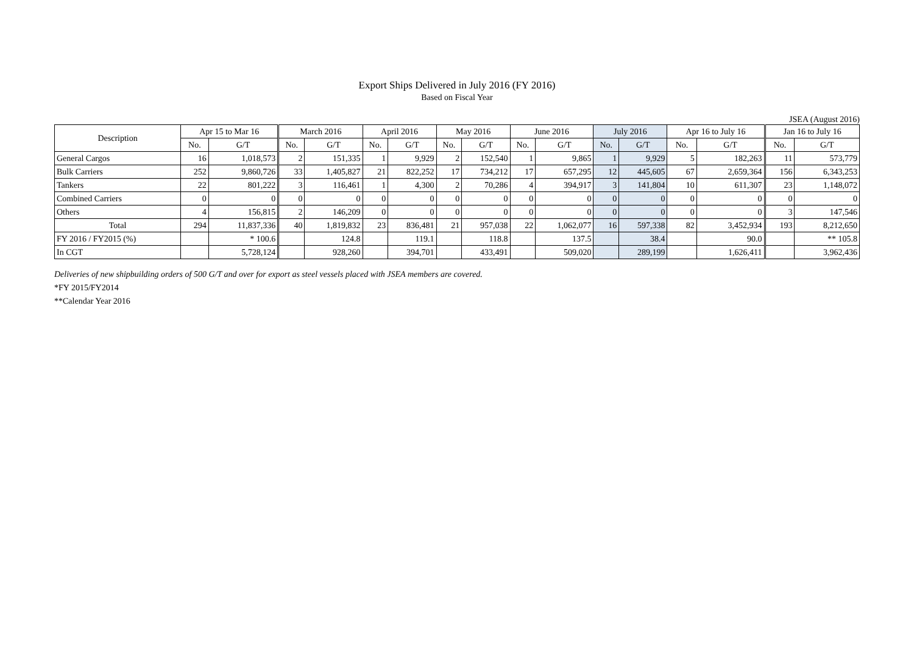Export Ships Delivered in July 2016 (FY 2016)
Based on Fiscal Year
JSEA (August 2016)
| Description | Apr 15 to Mar 16 | | March 2016 | | April 2016 | | May 2016 | | June 2016 | | July 2016 | | Apr 16 to July 16 | | Jan 16 to July 16 | |
| --- | --- | --- | --- | --- | --- | --- | --- | --- | --- | --- | --- | --- | --- | --- | --- | --- |
| | No. | G/T | No. | G/T | No. | G/T | No. | G/T | No. | G/T | No. | G/T | No. | G/T | No. | G/T |
| General Cargos | 16 | 1,018,573 | 2 | 151,335 | 1 | 9,929 | 2 | 152,540 | 1 | 9,865 | 1 | 9,929 | 5 | 182,263 | 11 | 573,779 |
| Bulk Carriers | 252 | 9,860,726 | 33 | 1,405,827 | 21 | 822,252 | 17 | 734,212 | 17 | 657,295 | 12 | 445,605 | 67 | 2,659,364 | 156 | 6,343,253 |
| Tankers | 22 | 801,222 | 3 | 116,461 | 1 | 4,300 | 2 | 70,286 | 4 | 394,917 | 3 | 141,804 | 10 | 611,307 | 23 | 1,148,072 |
| Combined Carriers | 0 | 0 | 0 | 0 | 0 | 0 | 0 | 0 | 0 | 0 | 0 | 0 | 0 | 0 | 0 | 0 |
| Others | 4 | 156,815 | 2 | 146,209 | 0 | 0 | 0 | 0 | 0 | 0 | 0 | 0 | 0 | 0 | 3 | 147,546 |
| Total | 294 | 11,837,336 | 40 | 1,819,832 | 23 | 836,481 | 21 | 957,038 | 22 | 1,062,077 | 16 | 597,338 | 82 | 3,452,934 | 193 | 8,212,650 |
| FY 2016 / FY2015 (%) | | * 100.6 | | 124.8 | | 119.1 | | 118.8 | | 137.5 | | 38.4 | | 90.0 | | ** 105.8 |
| In CGT | | 5,728,124 | | 928,260 | | 394,701 | | 433,491 | | 509,020 | | 289,199 | | 1,626,411 | | 3,962,436 |
Deliveries of new shipbuilding orders of 500 G/T and over for export as steel vessels placed with JSEA members are covered.
*FY 2015/FY2014
**Calendar Year 2016